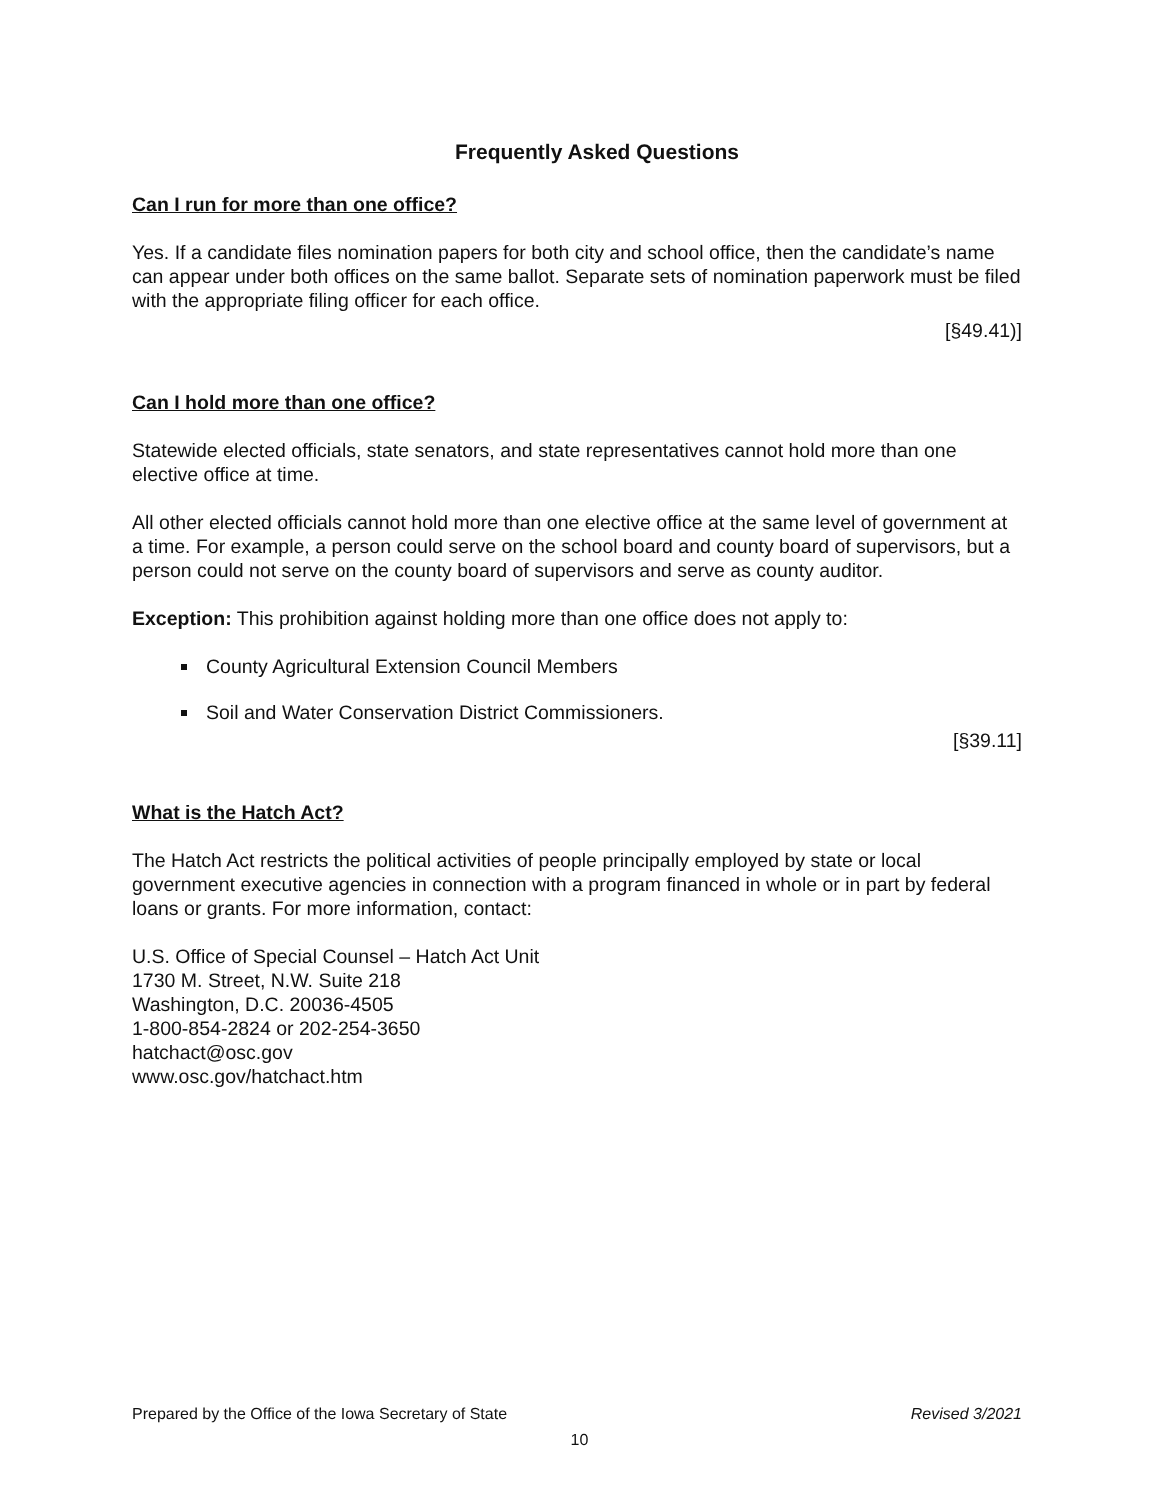Frequently Asked Questions
Can I run for more than one office?
Yes. If a candidate files nomination papers for both city and school office, then the candidate’s name can appear under both offices on the same ballot. Separate sets of nomination paperwork must be filed with the appropriate filing officer for each office.
[§49.41)]
Can I hold more than one office?
Statewide elected officials, state senators, and state representatives cannot hold more than one elective office at time.
All other elected officials cannot hold more than one elective office at the same level of government at a time. For example, a person could serve on the school board and county board of supervisors, but a person could not serve on the county board of supervisors and serve as county auditor.
Exception: This prohibition against holding more than one office does not apply to:
County Agricultural Extension Council Members
Soil and Water Conservation District Commissioners.
[§39.11]
What is the Hatch Act?
The Hatch Act restricts the political activities of people principally employed by state or local government executive agencies in connection with a program financed in whole or in part by federal loans or grants. For more information, contact:
U.S. Office of Special Counsel – Hatch Act Unit
1730 M. Street, N.W. Suite 218
Washington, D.C. 20036-4505
1-800-854-2824 or 202-254-3650
hatchact@osc.gov
www.osc.gov/hatchact.htm
Prepared by the Office of the Iowa Secretary of State Revised 3/2021
10